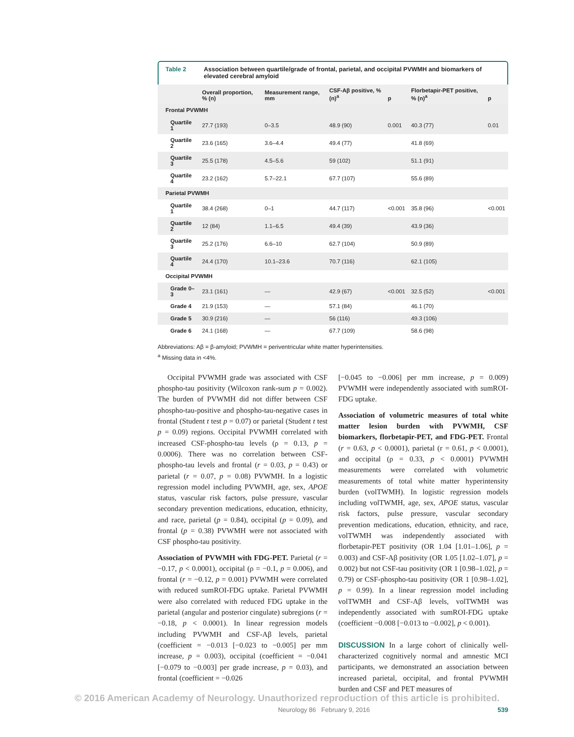Table 2 Association between quartile/grade of frontal, parietal, and occipital PVWMH and biomarkers of elevated cerebral amyloid
| | Overall proportion, % (n) | Measurement range, mm | CSF-Aβ positive, % (n)<sup>a</sup> | p | Florbetapir-PET positive, % (n)<sup>a</sup> | p |
| --- | --- | --- | --- | --- | --- | --- |
| Frontal PVWMH | | | | | | |
| Quartile 1 | 27.7 (193) | 0–3.5 | 48.9 (90) | 0.001 | 40.3 (77) | 0.01 |
| Quartile 2 | 23.6 (165) | 3.6–4.4 | 49.4 (77) | | 41.8 (69) | |
| Quartile 3 | 25.5 (178) | 4.5–5.6 | 59 (102) | | 51.1 (91) | |
| Quartile 4 | 23.2 (162) | 5.7–22.1 | 67.7 (107) | | 55.6 (89) | |
| Parietal PVWMH | | | | | | |
| Quartile 1 | 38.4 (268) | 0–1 | 44.7 (117) | <0.001 | 35.8 (96) | <0.001 |
| Quartile 2 | 12 (84) | 1.1–6.5 | 49.4 (39) | | 43.9 (36) | |
| Quartile 3 | 25.2 (176) | 6.6–10 | 62.7 (104) | | 50.9 (89) | |
| Quartile 4 | 24.4 (170) | 10.1–23.6 | 70.7 (116) | | 62.1 (105) | |
| Occipital PVWMH | | | | | | |
| Grade 0–3 | 23.1 (161) | — | 42.9 (67) | <0.001 | 32.5 (52) | <0.001 |
| Grade 4 | 21.9 (153) | — | 57.1 (84) | | 46.1 (70) | |
| Grade 5 | 30.9 (216) | — | 56 (116) | | 49.3 (106) | |
| Grade 6 | 24.1 (168) | — | 67.7 (109) | | 58.6 (98) | |
Abbreviations: Aβ = β-amyloid; PVWMH = periventricular white matter hyperintensities.
<sup>a</sup> Missing data in <4%.
Occipital PVWMH grade was associated with CSF phospho-tau positivity (Wilcoxon rank-sum p = 0.002). The burden of PVWMH did not differ between CSF phospho-tau-positive and phospho-tau-negative cases in frontal (Student t test p = 0.07) or parietal (Student t test p = 0.09) regions. Occipital PVWMH correlated with increased CSF-phospho-tau levels (ρ = 0.13, p = 0.0006). There was no correlation between CSF-phospho-tau levels and frontal (r = 0.03, p = 0.43) or parietal (r = 0.07, p = 0.08) PVWMH. In a logistic regression model including PVWMH, age, sex, APOE status, vascular risk factors, pulse pressure, vascular secondary prevention medications, education, ethnicity, and race, parietal (p = 0.84), occipital (p = 0.09), and frontal (p = 0.38) PVWMH were not associated with CSF phospho-tau positivity.
Association of PVWMH with FDG-PET. Parietal (r = −0.17, p < 0.0001), occipital (ρ = −0.1, p = 0.006), and frontal (r = −0.12, p = 0.001) PVWMH were correlated with reduced sumROI-FDG uptake. Parietal PVWMH were also correlated with reduced FDG uptake in the parietal (angular and posterior cingulate) subregions (r = −0.18, p < 0.0001). In linear regression models including PVWMH and CSF-Aβ levels, parietal (coefficient = −0.013 [−0.023 to −0.005] per mm increase, p = 0.003), occipital (coefficient = −0.041 [−0.079 to −0.003] per grade increase, p = 0.03), and frontal (coefficient = −0.026
[−0.045 to −0.006] per mm increase, p = 0.009) PVWMH were independently associated with sumROI-FDG uptake.
Association of volumetric measures of total white matter lesion burden with PVWMH, CSF biomarkers, florbetapir-PET, and FDG-PET. Frontal (r = 0.63, p < 0.0001), parietal (r = 0.61, p < 0.0001), and occipital (ρ = 0.33, p < 0.0001) PVWMH measurements were correlated with volumetric measurements of total white matter hyperintensity burden (volTWMH). In logistic regression models including volTWMH, age, sex, APOE status, vascular risk factors, pulse pressure, vascular secondary prevention medications, education, ethnicity, and race, volTWMH was independently associated with florbetapir-PET positivity (OR 1.04 [1.01–1.06], p = 0.003) and CSF-Aβ positivity (OR 1.05 [1.02–1.07], p = 0.002) but not CSF-tau positivity (OR 1 [0.98–1.02], p = 0.79) or CSF-phospho-tau positivity (OR 1 [0.98–1.02], p = 0.99). In a linear regression model including volTWMH and CSF-Aβ levels, volTWMH was independently associated with sumROI-FDG uptake (coefficient −0.008 [−0.013 to −0.002], p < 0.001).
DISCUSSION In a large cohort of clinically well-characterized cognitively normal and amnestic MCI participants, we demonstrated an association between increased parietal, occipital, and frontal PVWMH burden and CSF and PET measures of
Neurology 86 February 9, 2016 539
© 2016 American Academy of Neurology. Unauthorized reproduction of this article is prohibited.